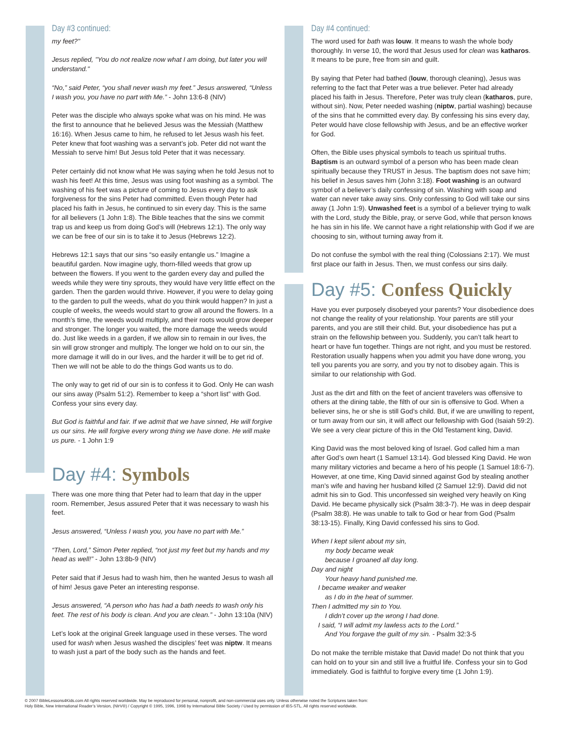Day #3 continued:
my feet?"
Jesus replied, "You do not realize now what I am doing, but later you will understand."
“No,” said Peter, “you shall never wash my feet.” Jesus answered, “Unless I wash you, you have no part with Me.” - John 13:6-8 (NIV)
Peter was the disciple who always spoke what was on his mind. He was the first to announce that he believed Jesus was the Messiah (Matthew 16:16). When Jesus came to him, he refused to let Jesus wash his feet. Peter knew that foot washing was a servant’s job. Peter did not want the Messiah to serve him! But Jesus told Peter that it was necessary.
Peter certainly did not know what He was saying when he told Jesus not to wash his feet! At this time, Jesus was using foot washing as a symbol. The washing of his feet was a picture of coming to Jesus every day to ask forgiveness for the sins Peter had committed. Even though Peter had placed his faith in Jesus, he continued to sin every day. This is the same for all believers (1 John 1:8). The Bible teaches that the sins we commit trap us and keep us from doing God’s will (Hebrews 12:1). The only way we can be free of our sin is to take it to Jesus (Hebrews 12:2).
Hebrews 12:1 says that our sins “so easily entangle us.” Imagine a beautiful garden. Now imagine ugly, thorn-filled weeds that grow up between the flowers. If you went to the garden every day and pulled the weeds while they were tiny sprouts, they would have very little effect on the garden. Then the garden would thrive. However, if you were to delay going to the garden to pull the weeds, what do you think would happen? In just a couple of weeks, the weeds would start to grow all around the flowers. In a month’s time, the weeds would multiply, and their roots would grow deeper and stronger. The longer you waited, the more damage the weeds would do. Just like weeds in a garden, if we allow sin to remain in our lives, the sin will grow stronger and multiply. The longer we hold on to our sin, the more damage it will do in our lives, and the harder it will be to get rid of. Then we will not be able to do the things God wants us to do.
The only way to get rid of our sin is to confess it to God. Only He can wash our sins away (Psalm 51:2). Remember to keep a “short list” with God. Confess your sins every day.
But God is faithful and fair. If we admit that we have sinned, He will forgive us our sins. He will forgive every wrong thing we have done. He will make us pure. - 1 John 1:9
Day #4: Symbols
There was one more thing that Peter had to learn that day in the upper room. Remember, Jesus assured Peter that it was necessary to wash his feet.
Jesus answered, “Unless I wash you, you have no part with Me.”
“Then, Lord,” Simon Peter replied, “not just my feet but my hands and my head as well!” - John 13:8b-9 (NIV)
Peter said that if Jesus had to wash him, then he wanted Jesus to wash all of him! Jesus gave Peter an interesting response.
Jesus answered, “A person who has had a bath needs to wash only his feet. The rest of his body is clean. And you are clean.” - John 13:10a (NIV)
Let’s look at the original Greek language used in these verses. The word used for wash when Jesus washed the disciples’ feet was niptw. It means to wash just a part of the body such as the hands and feet.
Day #4 continued:
The word used for bath was louw. It means to wash the whole body thoroughly. In verse 10, the word that Jesus used for clean was katharos. It means to be pure, free from sin and guilt.
By saying that Peter had bathed (louw, thorough cleaning), Jesus was referring to the fact that Peter was a true believer. Peter had already placed his faith in Jesus. Therefore, Peter was truly clean (katharos, pure, without sin). Now, Peter needed washing (niptw, partial washing) because of the sins that he committed every day. By confessing his sins every day, Peter would have close fellowship with Jesus, and be an effective worker for God.
Often, the Bible uses physical symbols to teach us spiritual truths. Baptism is an outward symbol of a person who has been made clean spiritually because they TRUST in Jesus. The baptism does not save him; his belief in Jesus saves him (John 3:18). Foot washing is an outward symbol of a believer’s daily confessing of sin. Washing with soap and water can never take away sins. Only confessing to God will take our sins away (1 John 1:9). Unwashed feet is a symbol of a believer trying to walk with the Lord, study the Bible, pray, or serve God, while that person knows he has sin in his life. We cannot have a right relationship with God if we are choosing to sin, without turning away from it.
Do not confuse the symbol with the real thing (Colossians 2:17). We must first place our faith in Jesus. Then, we must confess our sins daily.
Day #5: Confess Quickly
Have you ever purposely disobeyed your parents? Your disobedience does not change the reality of your relationship. Your parents are still your parents, and you are still their child. But, your disobedience has put a strain on the fellowship between you. Suddenly, you can’t talk heart to heart or have fun together. Things are not right, and you must be restored. Restoration usually happens when you admit you have done wrong, you tell you parents you are sorry, and you try not to disobey again. This is similar to our relationship with God.
Just as the dirt and filth on the feet of ancient travelers was offensive to others at the dining table, the filth of our sin is offensive to God. When a believer sins, he or she is still God’s child. But, if we are unwilling to repent, or turn away from our sin, it will affect our fellowship with God (Isaiah 59:2). We see a very clear picture of this in the Old Testament king, David.
King David was the most beloved king of Israel. God called him a man after God’s own heart (1 Samuel 13:14). God blessed King David. He won many military victories and became a hero of his people (1 Samuel 18:6-7). However, at one time, King David sinned against God by stealing another man’s wife and having her husband killed (2 Samuel 12:9). David did not admit his sin to God. This unconfessed sin weighed very heavily on King David. He became physically sick (Psalm 38:3-7). He was in deep despair (Psalm 38:8). He was unable to talk to God or hear from God (Psalm 38:13-15). Finally, King David confessed his sins to God.
When I kept silent about my sin,
my body became weak
because I groaned all day long.
Day and night
Your heavy hand punished me.
I became weaker and weaker
as I do in the heat of summer.
Then I admitted my sin to You.
I didn’t cover up the wrong I had done.
I said, “I will admit my lawless acts to the Lord.”
And You forgave the guilt of my sin. - Psalm 32:3-5
Do not make the terrible mistake that David made! Do not think that you can hold on to your sin and still live a fruitful life. Confess your sin to God immediately. God is faithful to forgive every time (1 John 1:9).
© 2007 BibleLessons4Kids.com All rights reserved worldwide. May be reproduced for personal, nonprofit, and non-commercial uses only. Unless otherwise noted the Scriptures taken from:
Holy Bible, New International Reader’s Version, (NIrV®) / Copyright © 1995, 1996, 1998 by International Bible Society / Used by permission of IBS-STL. All rights reserved worldwide.